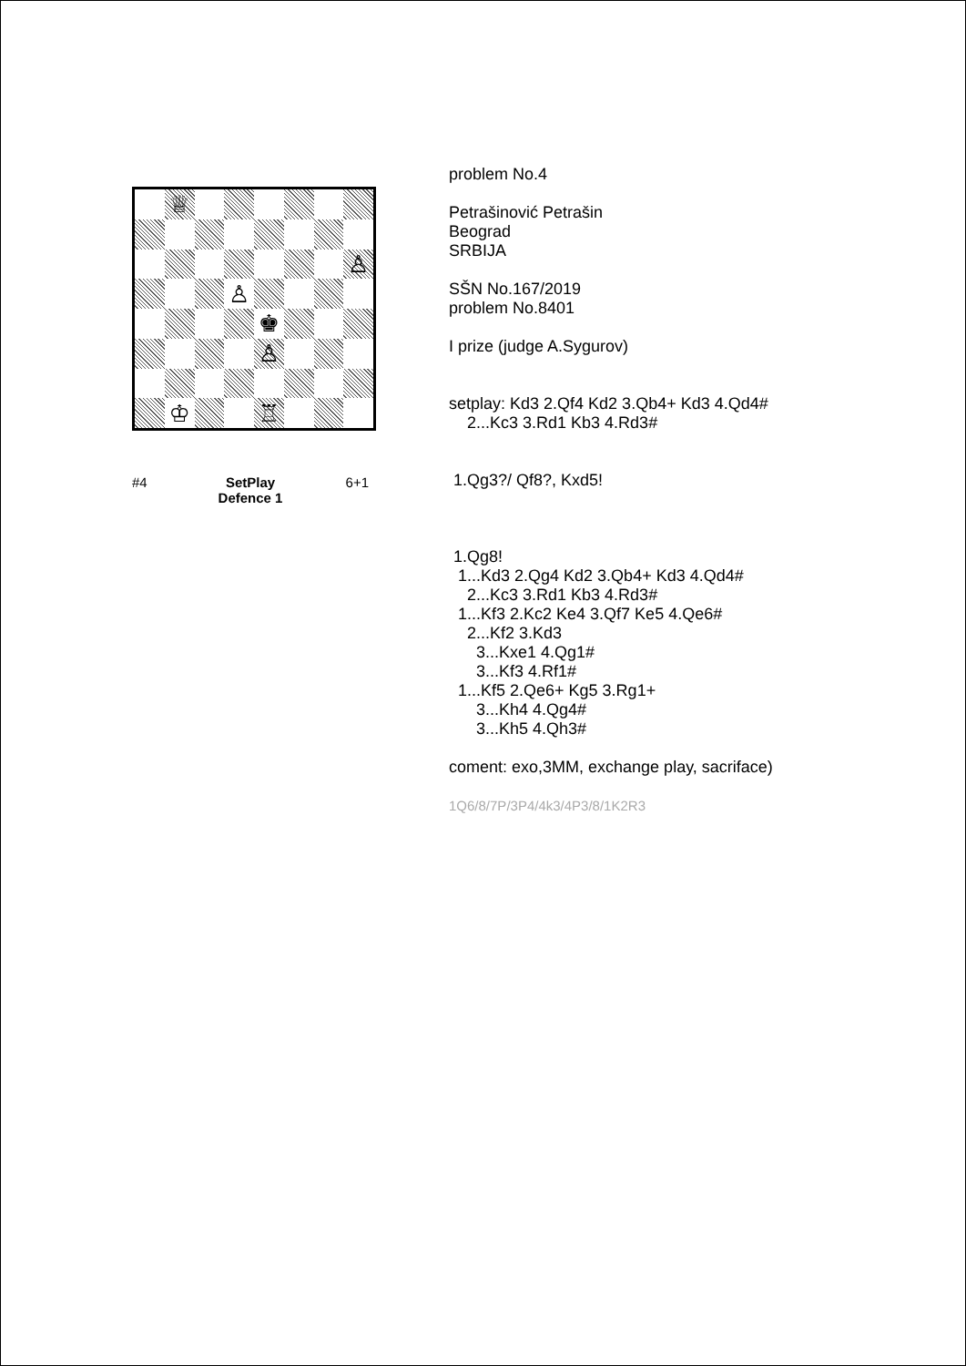♕
♙
♙
♚
♙
♔
♖
#4 SetPlay
Defence 1
6+1
problem No.4 Petrašinović Petrašin Beograd SRBIJA SŠN No.167/2019 problem No.8401 I prize (judge A.Sygurov) setplay: Kd3 2.Qf4 Kd2 3.Qb4+ Kd3 4.Qd4# 2...Kc3 3.Rd1 Kb3 4.Rd3# 1.Qg3?/ Qf8?, Kxd5! 1.Qg8! 1...Kd3 2.Qg4 Kd2 3.Qb4+ Kd3 4.Qd4# 2...Kc3 3.Rd1 Kb3 4.Rd3# 1...Kf3 2.Kc2 Ke4 3.Qf7 Ke5 4.Qe6# 2...Kf2 3.Kd3 3...Kxe1 4.Qg1# 3...Kf3 4.Rf1# 1...Kf5 2.Qe6+ Kg5 3.Rg1+ 3...Kh4 4.Qg4# 3...Kh5 4.Qh3# coment: exo,3MM, exchange play, sacriface) 1Q6/8/7P/3P4/4k3/4P3/8/1K2R3